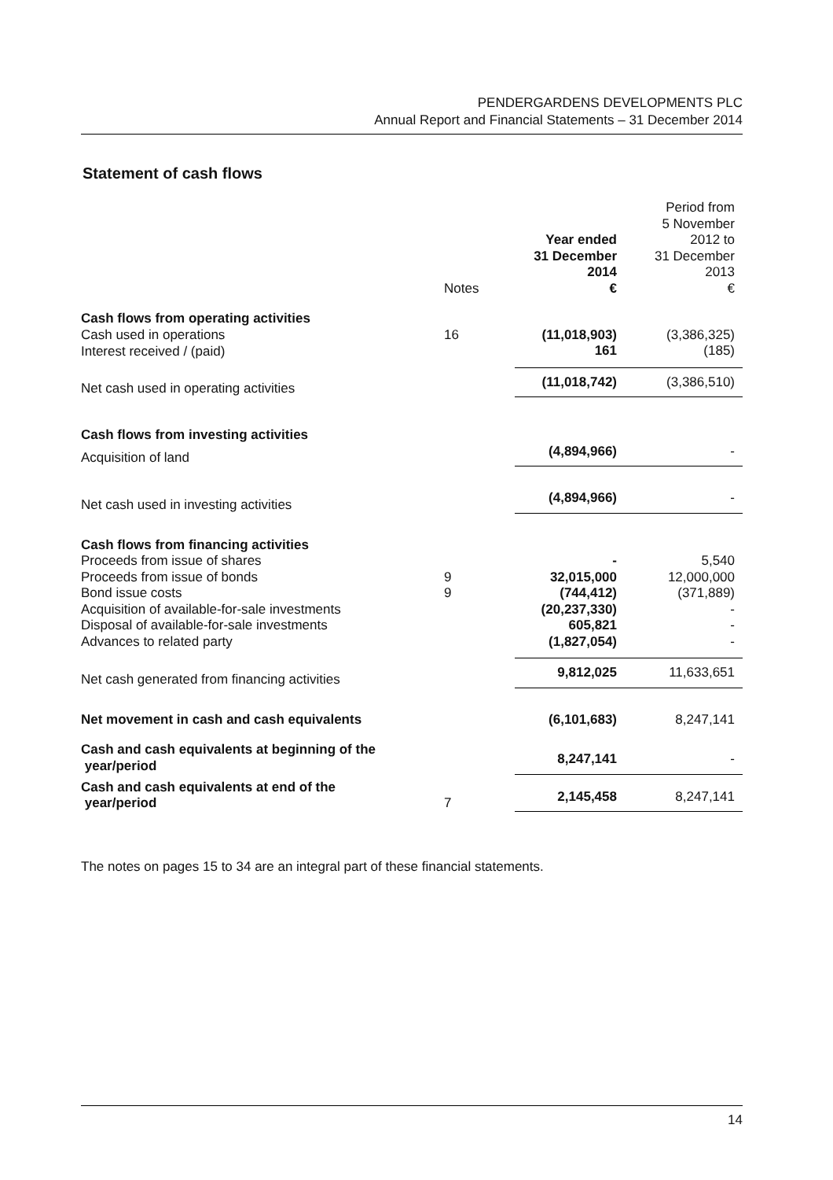PENDERGARDENS DEVELOPMENTS PLC
Annual Report and Financial Statements – 31 December 2014
Statement of cash flows
| | Notes | Year ended 31 December 2014 € | Period from 5 November 2012 to 31 December 2013 € |
| --- | --- | --- | --- |
| Cash flows from operating activities | | | |
| Cash used in operations | 16 | (11,018,903) | (3,386,325) |
| Interest received / (paid) | | 161 | (185) |
| Net cash used in operating activities | | (11,018,742) | (3,386,510) |
| Cash flows from investing activities | | | |
| Acquisition of land | | (4,894,966) | - |
| Net cash used in investing activities | | (4,894,966) | - |
| Cash flows from financing activities | | | |
| Proceeds from issue of shares | | - | 5,540 |
| Proceeds from issue of bonds | 9 | 32,015,000 | 12,000,000 |
| Bond issue costs | 9 | (744,412) | (371,889) |
| Acquisition of available-for-sale investments | | (20,237,330) | - |
| Disposal of available-for-sale investments | | 605,821 | - |
| Advances to related party | | (1,827,054) | - |
| Net cash generated from financing activities | | 9,812,025 | 11,633,651 |
| Net movement in cash and cash equivalents | | (6,101,683) | 8,247,141 |
| Cash and cash equivalents at beginning of the year/period | | 8,247,141 | - |
| Cash and cash equivalents at end of the year/period | 7 | 2,145,458 | 8,247,141 |
The notes on pages 15 to 34 are an integral part of these financial statements.
14